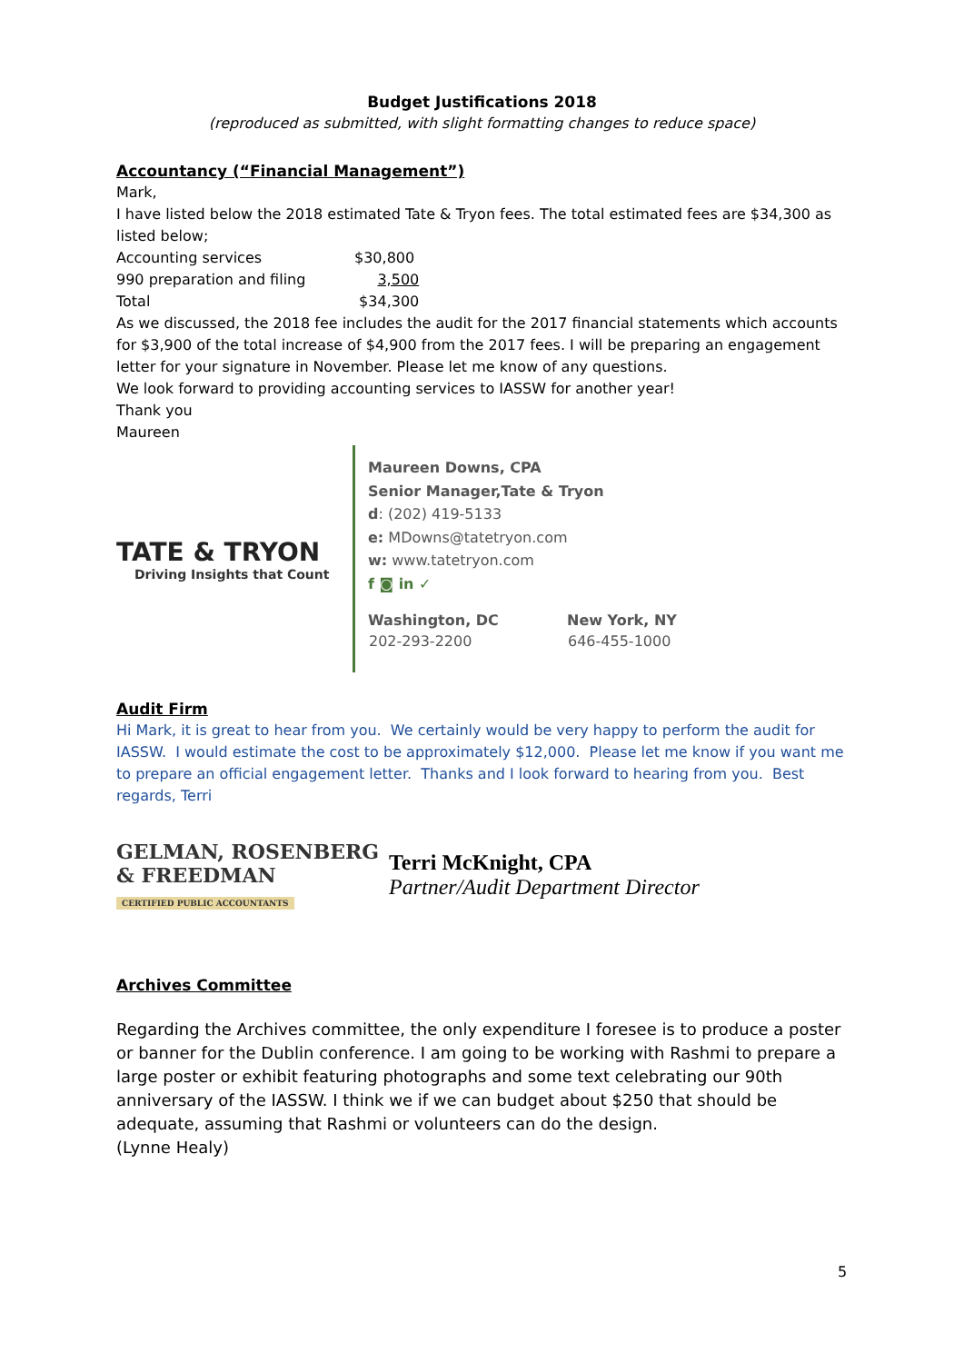Budget Justifications 2018
(reproduced as submitted, with slight formatting changes to reduce space)
Accountancy (“Financial Management”)
Mark,
I have listed below the 2018 estimated Tate & Tryon fees. The total estimated fees are $34,300 as listed below;
| Accounting services | $30,800 |
| 990 preparation and filing | 3,500 |
| Total | $34,300 |
As we discussed, the 2018 fee includes the audit for the 2017 financial statements which accounts for $3,900 of the total increase of $4,900 from the 2017 fees. I will be preparing an engagement letter for your signature in November. Please let me know of any questions.
We look forward to providing accounting services to IASSW for another year!
Thank you
Maureen
TATE & TRYON
Driving Insights that Count
Maureen Downs, CPA
Senior Manager,Tate & Tryon
d: (202) 419-5133
e: MDowns@tatetryon.com
w: www.tatetryon.com
f ◙ in ✓
| Washington, DC | New York, NY |
| 202-293-2200 | 646-455-1000 |
Audit Firm
Hi Mark, it is great to hear from you. We certainly would be very happy to perform the audit for IASSW. I would estimate the cost to be approximately $12,000. Please let me know if you want me to prepare an official engagement letter. Thanks and I look forward to hearing from you. Best regards, Terri
GELMAN, ROSENBERG
& FREEDMAN
CERTIFIED PUBLIC ACCOUNTANTS
Terri McKnight, CPA
Partner/Audit Department Director
Archives Committee
Regarding the Archives committee, the only expenditure I foresee is to produce a poster or banner for the Dublin conference. I am going to be working with Rashmi to prepare a large poster or exhibit featuring photographs and some text celebrating our 90th anniversary of the IASSW. I think we if we can budget about $250 that should be adequate, assuming that Rashmi or volunteers can do the design.
(Lynne Healy)
5